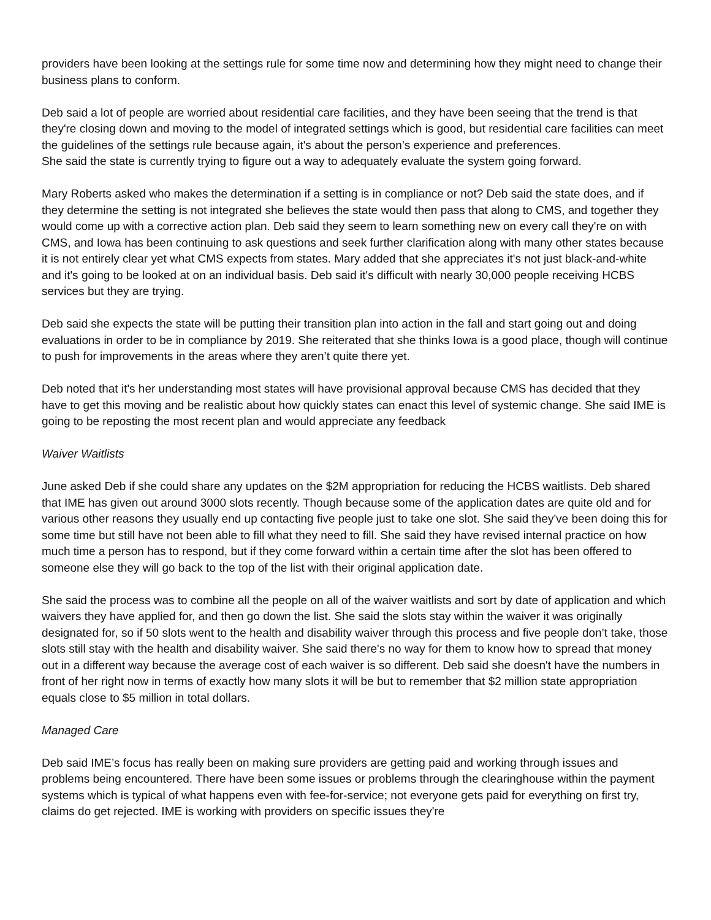providers have been looking at the settings rule for some time now and determining how they might need to change their business plans to conform.
Deb said a lot of people are worried about residential care facilities, and they have been seeing that the trend is that they're closing down and moving to the model of integrated settings which is good, but residential care facilities can meet the guidelines of the settings rule because again, it's about the person’s experience and preferences.
She said the state is currently trying to figure out a way to adequately evaluate the system going forward.
Mary Roberts asked who makes the determination if a setting is in compliance or not? Deb said the state does, and if they determine the setting is not integrated she believes the state would then pass that along to CMS, and together they would come up with a corrective action plan. Deb said they seem to learn something new on every call they're on with CMS, and Iowa has been continuing to ask questions and seek further clarification along with many other states because it is not entirely clear yet what CMS expects from states. Mary added that she appreciates it's not just black-and-white and it's going to be looked at on an individual basis. Deb said it's difficult with nearly 30,000 people receiving HCBS services but they are trying.
Deb said she expects the state will be putting their transition plan into action in the fall and start going out and doing evaluations in order to be in compliance by 2019. She reiterated that she thinks Iowa is a good place, though will continue to push for improvements in the areas where they aren’t quite there yet.
Deb noted that it's her understanding most states will have provisional approval because CMS has decided that they have to get this moving and be realistic about how quickly states can enact this level of systemic change. She said IME is going to be reposting the most recent plan and would appreciate any feedback
Waiver Waitlists
June asked Deb if she could share any updates on the $2M appropriation for reducing the HCBS waitlists. Deb shared that IME has given out around 3000 slots recently. Though because some of the application dates are quite old and for various other reasons they usually end up contacting five people just to take one slot. She said they've been doing this for some time but still have not been able to fill what they need to fill. She said they have revised internal practice on how much time a person has to respond, but if they come forward within a certain time after the slot has been offered to someone else they will go back to the top of the list with their original application date.
She said the process was to combine all the people on all of the waiver waitlists and sort by date of application and which waivers they have applied for, and then go down the list. She said the slots stay within the waiver it was originally designated for, so if 50 slots went to the health and disability waiver through this process and five people don’t take, those slots still stay with the health and disability waiver. She said there's no way for them to know how to spread that money out in a different way because the average cost of each waiver is so different. Deb said she doesn't have the numbers in front of her right now in terms of exactly how many slots it will be but to remember that $2 million state appropriation equals close to $5 million in total dollars.
Managed Care
Deb said IME’s focus has really been on making sure providers are getting paid and working through issues and problems being encountered. There have been some issues or problems through the clearinghouse within the payment systems which is typical of what happens even with fee-for-service; not everyone gets paid for everything on first try, claims do get rejected. IME is working with providers on specific issues they're